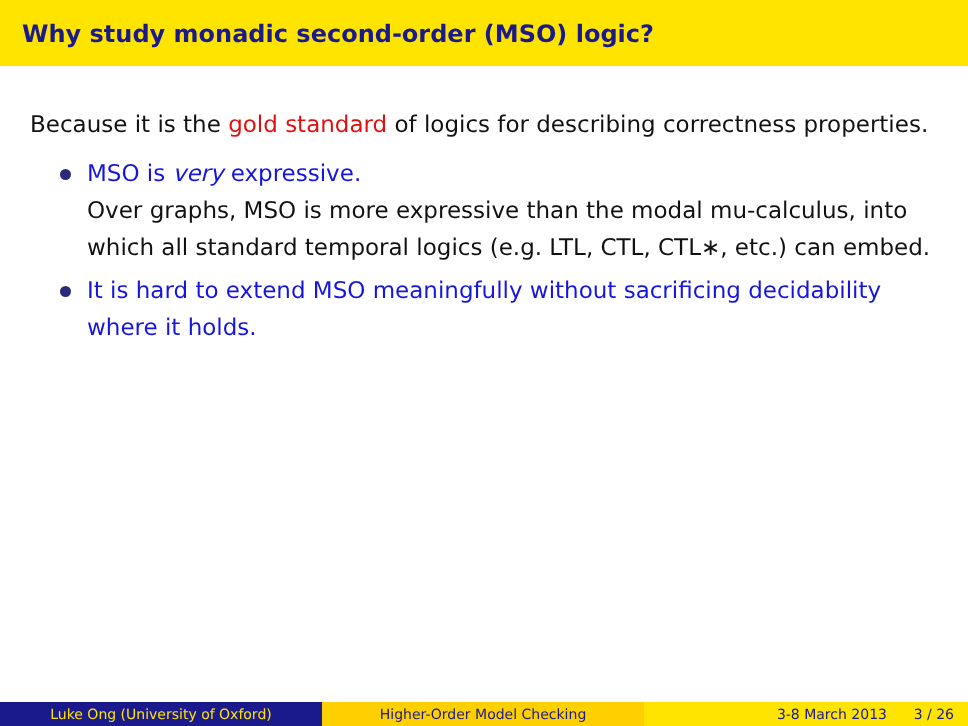Why study monadic second-order (MSO) logic?
Because it is the gold standard of logics for describing correctness properties.
MSO is very expressive.
Over graphs, MSO is more expressive than the modal mu-calculus, into which all standard temporal logics (e.g. LTL, CTL, CTL∗, etc.) can embed.
It is hard to extend MSO meaningfully without sacrificing decidability where it holds.
Luke Ong (University of Oxford) Higher-Order Model Checking 3-8 March 2013 3 / 26